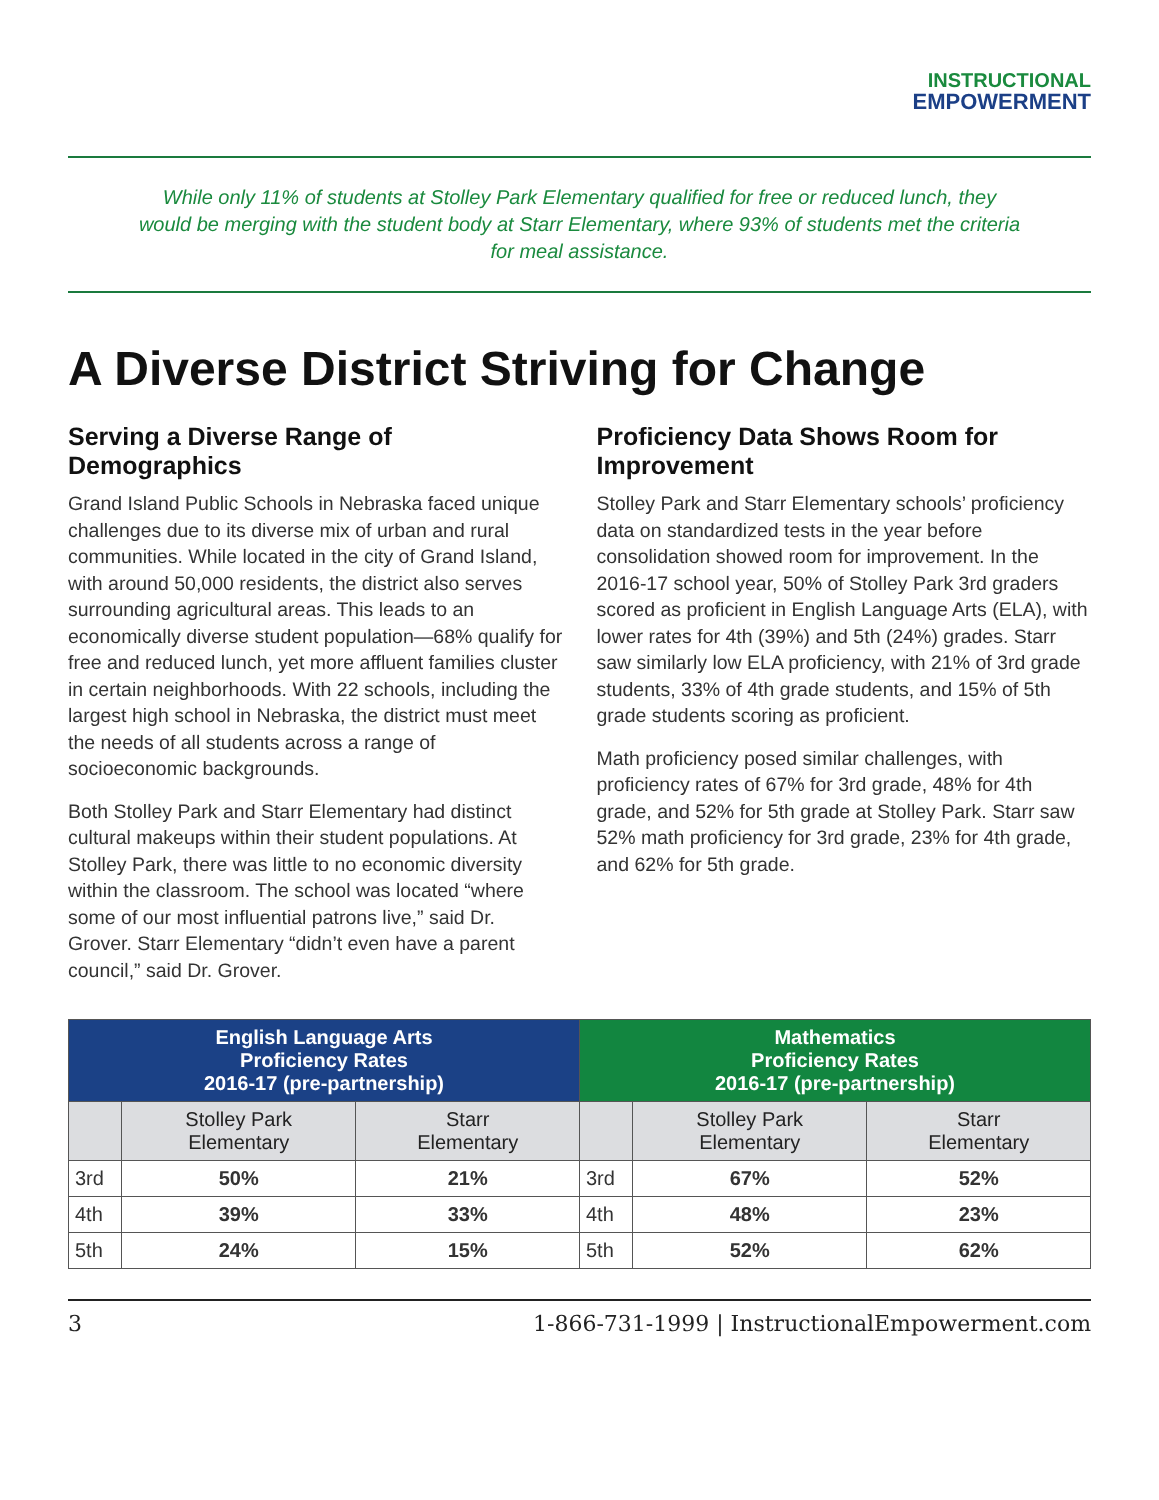INSTRUCTIONAL
EMPOWERMENT
While only 11% of students at Stolley Park Elementary qualified for free or reduced lunch, they would be merging with the student body at Starr Elementary, where 93% of students met the criteria for meal assistance.
A Diverse District Striving for Change
Serving a Diverse Range of Demographics
Grand Island Public Schools in Nebraska faced unique challenges due to its diverse mix of urban and rural communities. While located in the city of Grand Island, with around 50,000 residents, the district also serves surrounding agricultural areas. This leads to an economically diverse student population—68% qualify for free and reduced lunch, yet more affluent families cluster in certain neighborhoods. With 22 schools, including the largest high school in Nebraska, the district must meet the needs of all students across a range of socioeconomic backgrounds.
Both Stolley Park and Starr Elementary had distinct cultural makeups within their student populations. At Stolley Park, there was little to no economic diversity within the classroom. The school was located “where some of our most influential patrons live,” said Dr. Grover. Starr Elementary “didn’t even have a parent council,” said Dr. Grover.
Proficiency Data Shows Room for Improvement
Stolley Park and Starr Elementary schools’ proficiency data on standardized tests in the year before consolidation showed room for improvement. In the 2016-17 school year, 50% of Stolley Park 3rd graders scored as proficient in English Language Arts (ELA), with lower rates for 4th (39%) and 5th (24%) grades. Starr saw similarly low ELA proficiency, with 21% of 3rd grade students, 33% of 4th grade students, and 15% of 5th grade students scoring as proficient.
Math proficiency posed similar challenges, with proficiency rates of 67% for 3rd grade, 48% for 4th grade, and 52% for 5th grade at Stolley Park. Starr saw 52% math proficiency for 3rd grade, 23% for 4th grade, and 62% for 5th grade.
| English Language Arts Proficiency Rates 2016-17 (pre-partnership) | | | Mathematics Proficiency Rates 2016-17 (pre-partnership) | | |
| --- | --- | --- | --- | --- | --- |
| | Stolley Park Elementary | Starr Elementary | | Stolley Park Elementary | Starr Elementary |
| 3rd | 50% | 21% | 3rd | 67% | 52% |
| 4th | 39% | 33% | 4th | 48% | 23% |
| 5th | 24% | 15% | 5th | 52% | 62% |
3 1-866-731-1999 | InstructionalEmpowerment.com